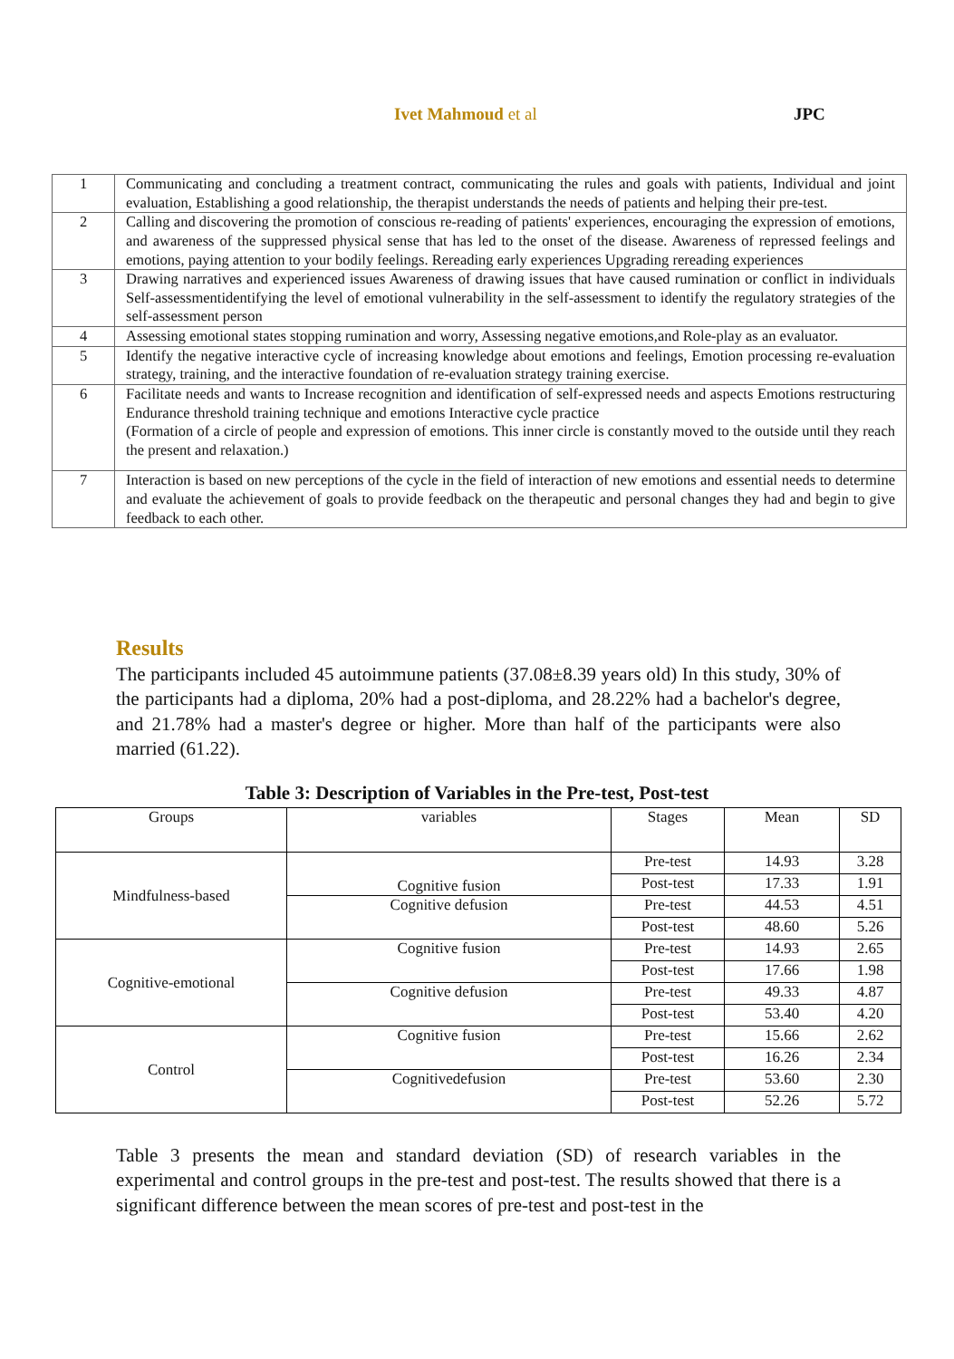Ivet Mahmoud et al JPC
| 1 | Communicating and concluding a treatment contract, communicating the rules and goals with patients, Individual and joint evaluation, Establishing a good relationship, the therapist understands the needs of patients and helping their pre-test. |
| 2 | Calling and discovering the promotion of conscious re-reading of patients' experiences, encouraging the expression of emotions, and awareness of the suppressed physical sense that has led to the onset of the disease. Awareness of repressed feelings and emotions, paying attention to your bodily feelings. Rereading early experiences Upgrading rereading experiences |
| 3 | Drawing narratives and experienced issues Awareness of drawing issues that have caused rumination or conflict in individuals Self-assessmentidentifying the level of emotional vulnerability in the self-assessment to identify the regulatory strategies of the self-assessment person |
| 4 | Assessing emotional states stopping rumination and worry, Assessing negative emotions,and Role-play as an evaluator. |
| 5 | Identify the negative interactive cycle of increasing knowledge about emotions and feelings, Emotion processing re-evaluation strategy, training, and the interactive foundation of re-evaluation strategy training exercise. |
| 6 | Facilitate needs and wants to Increase recognition and identification of self-expressed needs and aspects Emotions restructuring Endurance threshold training technique and emotions Interactive cycle practice (Formation of a circle of people and expression of emotions. This inner circle is constantly moved to the outside until they reach the present and relaxation.) |
| 7 | Interaction is based on new perceptions of the cycle in the field of interaction of new emotions and essential needs to determine and evaluate the achievement of goals to provide feedback on the therapeutic and personal changes they had and begin to give feedback to each other. |
Results
The participants included 45 autoimmune patients (37.08±8.39 years old) In this study, 30% of the participants had a diploma, 20% had a post-diploma, and 28.22% had a bachelor's degree, and 21.78% had a master's degree or higher. More than half of the participants were also married (61.22).
Table 3: Description of Variables in the Pre-test, Post-test
| Groups | variables | Stages | Mean | SD |
| Mindfulness-based | Cognitive fusion | Pre-test | 14.93 | 3.28 |
| | | Post-test | 17.33 | 1.91 |
| | Cognitive defusion | Pre-test | 44.53 | 4.51 |
| | | Post-test | 48.60 | 5.26 |
| Cognitive-emotional | Cognitive fusion | Pre-test | 14.93 | 2.65 |
| | | Post-test | 17.66 | 1.98 |
| | Cognitive defusion | Pre-test | 49.33 | 4.87 |
| | | Post-test | 53.40 | 4.20 |
| Control | Cognitive fusion | Pre-test | 15.66 | 2.62 |
| | | Post-test | 16.26 | 2.34 |
| | Cognitivedefusion | Pre-test | 53.60 | 2.30 |
| | | Post-test | 52.26 | 5.72 |
Table 3 presents the mean and standard deviation (SD) of research variables in the experimental and control groups in the pre-test and post-test. The results showed that there is a significant difference between the mean scores of pre-test and post-test in the